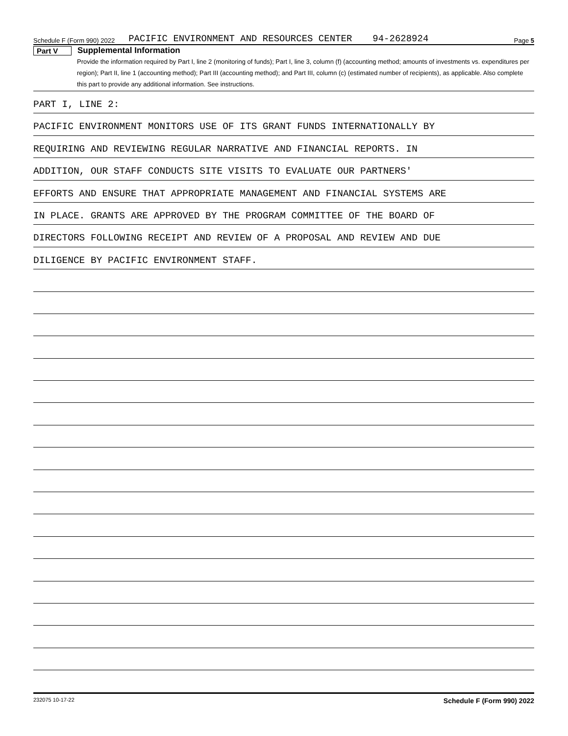Schedule F (Form 990) 2022 PACIFIC ENVIRONMENT AND RESOURCES CENTER 94-2628924 Page 5
Part V Supplemental Information
Provide the information required by Part I, line 2 (monitoring of funds); Part I, line 3, column (f) (accounting method; amounts of investments vs. expenditures per region); Part II, line 1 (accounting method); Part III (accounting method); and Part III, column (c) (estimated number of recipients), as applicable. Also complete this part to provide any additional information. See instructions.
PART I, LINE 2:
PACIFIC ENVIRONMENT MONITORS USE OF ITS GRANT FUNDS INTERNATIONALLY BY
REQUIRING AND REVIEWING REGULAR NARRATIVE AND FINANCIAL REPORTS. IN
ADDITION, OUR STAFF CONDUCTS SITE VISITS TO EVALUATE OUR PARTNERS'
EFFORTS AND ENSURE THAT APPROPRIATE MANAGEMENT AND FINANCIAL SYSTEMS ARE
IN PLACE. GRANTS ARE APPROVED BY THE PROGRAM COMMITTEE OF THE BOARD OF
DIRECTORS FOLLOWING RECEIPT AND REVIEW OF A PROPOSAL AND REVIEW AND DUE
DILIGENCE BY PACIFIC ENVIRONMENT STAFF.
232075 10-17-22 Schedule F (Form 990) 2022